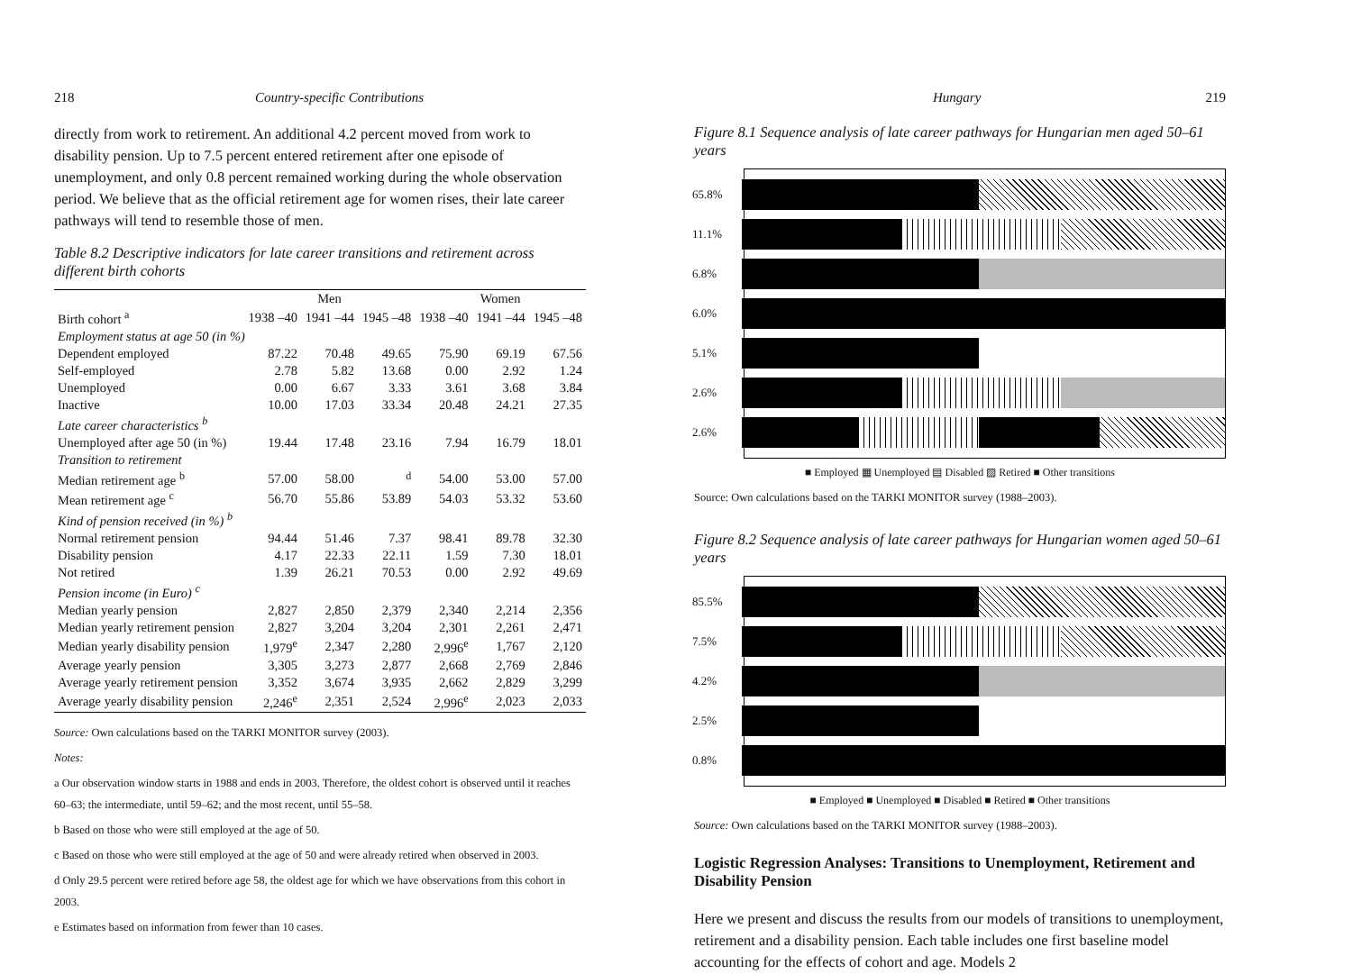218 Country-specific Contributions
directly from work to retirement. An additional 4.2 percent moved from work to disability pension. Up to 7.5 percent entered retirement after one episode of unemployment, and only 0.8 percent remained working during the whole observation period. We believe that as the official retirement age for women rises, their late career pathways will tend to resemble those of men.
Table 8.2 Descriptive indicators for late career transitions and retirement across different birth cohorts
| | Men | | | Women | | |
| --- | --- | --- | --- | --- | --- | --- |
| Birth cohort <sup>a</sup> | 1938 –40 | 1941 –44 | 1945 –48 | 1938 –40 | 1941 –44 | 1945 –48 |
| Employment status at age 50 (in %) | | | | | | |
| Dependent employed | 87.22 | 70.48 | 49.65 | 75.90 | 69.19 | 67.56 |
| Self-employed | 2.78 | 5.82 | 13.68 | 0.00 | 2.92 | 1.24 |
| Unemployed | 0.00 | 6.67 | 3.33 | 3.61 | 3.68 | 3.84 |
| Inactive | 10.00 | 17.03 | 33.34 | 20.48 | 24.21 | 27.35 |
| Late career characteristics <sup>b</sup> | | | | | | |
| Unemployed after age 50 (in %) | 19.44 | 17.48 | 23.16 | 7.94 | 16.79 | 18.01 |
| Transition to retirement | | | | | | |
| Median retirement age <sup>b</sup> | 57.00 | 58.00 | <sup>d</sup> | 54.00 | 53.00 | 57.00 |
| Mean retirement age <sup>c</sup> | 56.70 | 55.86 | 53.89 | 54.03 | 53.32 | 53.60 |
| Kind of pension received (in %) <sup>b</sup> | | | | | | |
| Normal retirement pension | 94.44 | 51.46 | 7.37 | 98.41 | 89.78 | 32.30 |
| Disability pension | 4.17 | 22.33 | 22.11 | 1.59 | 7.30 | 18.01 |
| Not retired | 1.39 | 26.21 | 70.53 | 0.00 | 2.92 | 49.69 |
| Pension income (in Euro) <sup>c</sup> | | | | | | |
| Median yearly pension | 2,827 | 2,850 | 2,379 | 2,340 | 2,214 | 2,356 |
| Median yearly retirement pension | 2,827 | 3,204 | 3,204 | 2,301 | 2,261 | 2,471 |
| Median yearly disability pension | 1,979<sup>e</sup> | 2,347 | 2,280 | 2,996<sup>e</sup> | 1,767 | 2,120 |
| Average yearly pension | 3,305 | 3,273 | 2,877 | 2,668 | 2,769 | 2,846 |
| Average yearly retirement pension | 3,352 | 3,674 | 3,935 | 2,662 | 2,829 | 3,299 |
| Average yearly disability pension | 2,246<sup>e</sup> | 2,351 | 2,524 | 2,996<sup>e</sup> | 2,023 | 2,033 |
Source: Own calculations based on the TARKI MONITOR survey (2003).
Notes:
a Our observation window starts in 1988 and ends in 2003. Therefore, the oldest cohort is observed until it reaches 60–63; the intermediate, until 59–62; and the most recent, until 55–58.
b Based on those who were still employed at the age of 50.
c Based on those who were still employed at the age of 50 and were already retired when observed in 2003.
d Only 29.5 percent were retired before age 58, the oldest age for which we have observations from this cohort in 2003.
e Estimates based on information from fewer than 10 cases.
Hungary 219
Figure 8.1 Sequence analysis of late career pathways for Hungarian men aged 50–61 years
65.8%
11.1%
6.8%
6.0%
5.1%
2.6%
2.6%
■ Employed ▦ Unemployed ▤ Disabled ▨ Retired ■ Other transitions
Source: Own calculations based on the TARKI MONITOR survey (1988–2003).
Figure 8.2 Sequence analysis of late career pathways for Hungarian women aged 50–61 years
85.5%
7.5%
4.2%
2.5%
0.8%
■ Employed ■ Unemployed ■ Disabled ■ Retired ■ Other transitions
Source: Own calculations based on the TARKI MONITOR survey (1988–2003).
Logistic Regression Analyses: Transitions to Unemployment, Retirement and Disability Pension
Here we present and discuss the results from our models of transitions to unemployment, retirement and a disability pension. Each table includes one first baseline model accounting for the effects of cohort and age. Models 2